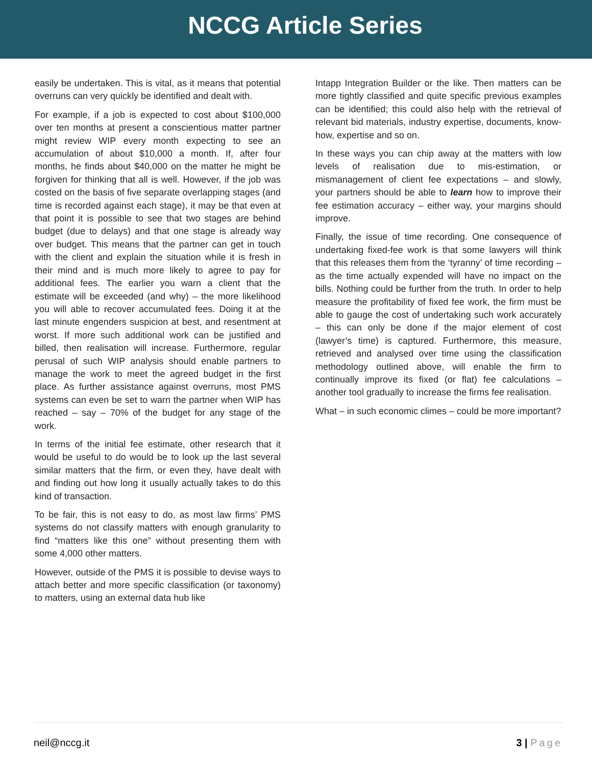NCCG Article Series
easily be undertaken. This is vital, as it means that potential overruns can very quickly be identified and dealt with.
For example, if a job is expected to cost about $100,000 over ten months at present a conscientious matter partner might review WIP every month expecting to see an accumulation of about $10,000 a month. If, after four months, he finds about $40,000 on the matter he might be forgiven for thinking that all is well. However, if the job was costed on the basis of five separate overlapping stages (and time is recorded against each stage), it may be that even at that point it is possible to see that two stages are behind budget (due to delays) and that one stage is already way over budget. This means that the partner can get in touch with the client and explain the situation while it is fresh in their mind and is much more likely to agree to pay for additional fees. The earlier you warn a client that the estimate will be exceeded (and why) – the more likelihood you will able to recover accumulated fees. Doing it at the last minute engenders suspicion at best, and resentment at worst. If more such additional work can be justified and billed, then realisation will increase. Furthermore, regular perusal of such WIP analysis should enable partners to manage the work to meet the agreed budget in the first place. As further assistance against overruns, most PMS systems can even be set to warn the partner when WIP has reached – say – 70% of the budget for any stage of the work.
In terms of the initial fee estimate, other research that it would be useful to do would be to look up the last several similar matters that the firm, or even they, have dealt with and finding out how long it usually actually takes to do this kind of transaction.
To be fair, this is not easy to do, as most law firms’ PMS systems do not classify matters with enough granularity to find “matters like this one” without presenting them with some 4,000 other matters.
However, outside of the PMS it is possible to devise ways to attach better and more specific classification (or taxonomy) to matters, using an external data hub like
Intapp Integration Builder or the like. Then matters can be more tightly classified and quite specific previous examples can be identified; this could also help with the retrieval of relevant bid materials, industry expertise, documents, know-how, expertise and so on.
In these ways you can chip away at the matters with low levels of realisation due to mis-estimation, or mismanagement of client fee expectations – and slowly, your partners should be able to learn how to improve their fee estimation accuracy – either way, your margins should improve.
Finally, the issue of time recording. One consequence of undertaking fixed-fee work is that some lawyers will think that this releases them from the ‘tyranny’ of time recording – as the time actually expended will have no impact on the bills. Nothing could be further from the truth. In order to help measure the profitability of fixed fee work, the firm must be able to gauge the cost of undertaking such work accurately – this can only be done if the major element of cost (lawyer’s time) is captured. Furthermore, this measure, retrieved and analysed over time using the classification methodology outlined above, will enable the firm to continually improve its fixed (or flat) fee calculations – another tool gradually to increase the firms fee realisation.
What – in such economic climes – could be more important?
neil@nccg.it 3 | Page